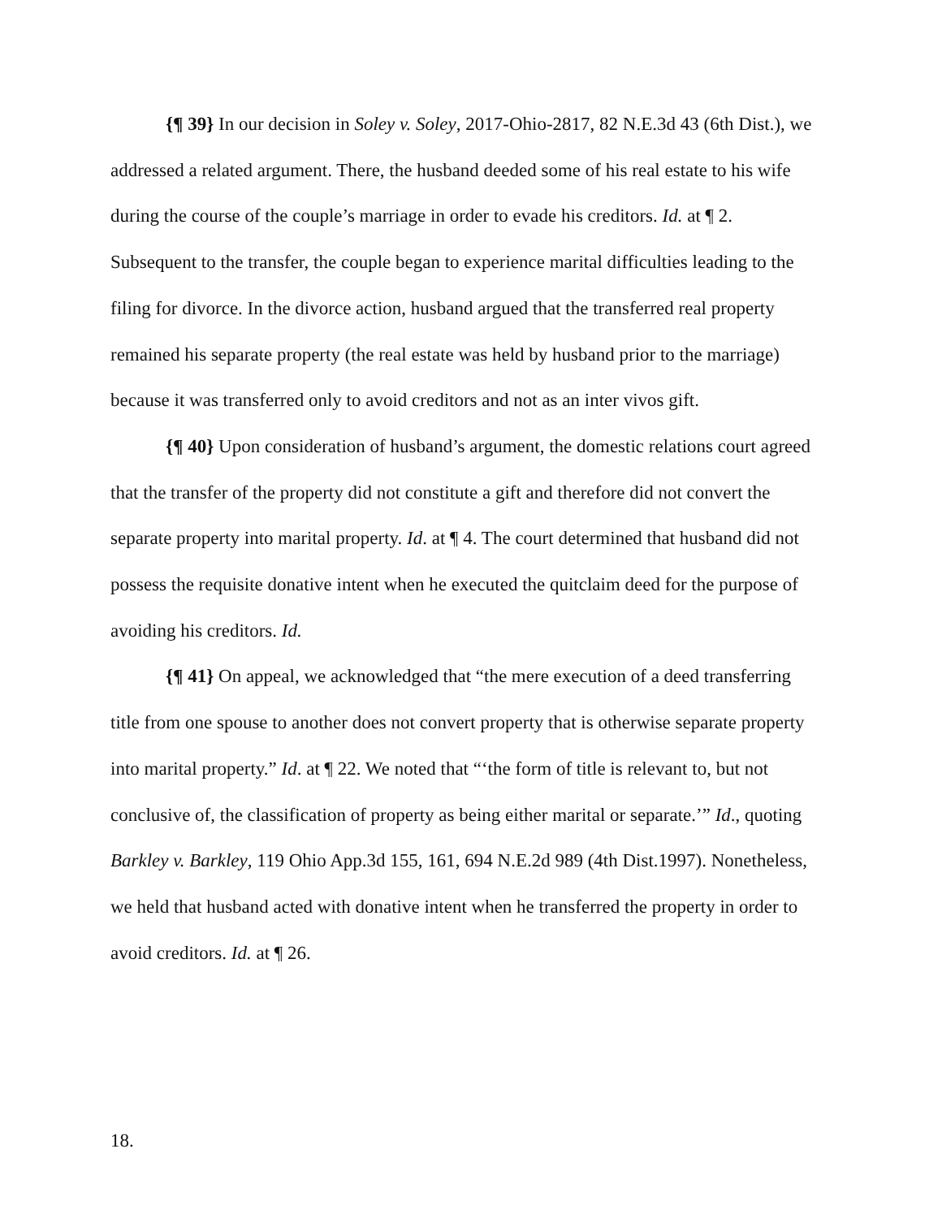{¶ 39} In our decision in Soley v. Soley, 2017-Ohio-2817, 82 N.E.3d 43 (6th Dist.), we addressed a related argument. There, the husband deeded some of his real estate to his wife during the course of the couple’s marriage in order to evade his creditors. Id. at ¶ 2. Subsequent to the transfer, the couple began to experience marital difficulties leading to the filing for divorce. In the divorce action, husband argued that the transferred real property remained his separate property (the real estate was held by husband prior to the marriage) because it was transferred only to avoid creditors and not as an inter vivos gift.
{¶ 40} Upon consideration of husband’s argument, the domestic relations court agreed that the transfer of the property did not constitute a gift and therefore did not convert the separate property into marital property. Id. at ¶ 4. The court determined that husband did not possess the requisite donative intent when he executed the quitclaim deed for the purpose of avoiding his creditors. Id.
{¶ 41} On appeal, we acknowledged that “the mere execution of a deed transferring title from one spouse to another does not convert property that is otherwise separate property into marital property.” Id. at ¶ 22. We noted that “‘the form of title is relevant to, but not conclusive of, the classification of property as being either marital or separate.’” Id., quoting Barkley v. Barkley, 119 Ohio App.3d 155, 161, 694 N.E.2d 989 (4th Dist.1997). Nonetheless, we held that husband acted with donative intent when he transferred the property in order to avoid creditors. Id. at ¶ 26.
18.